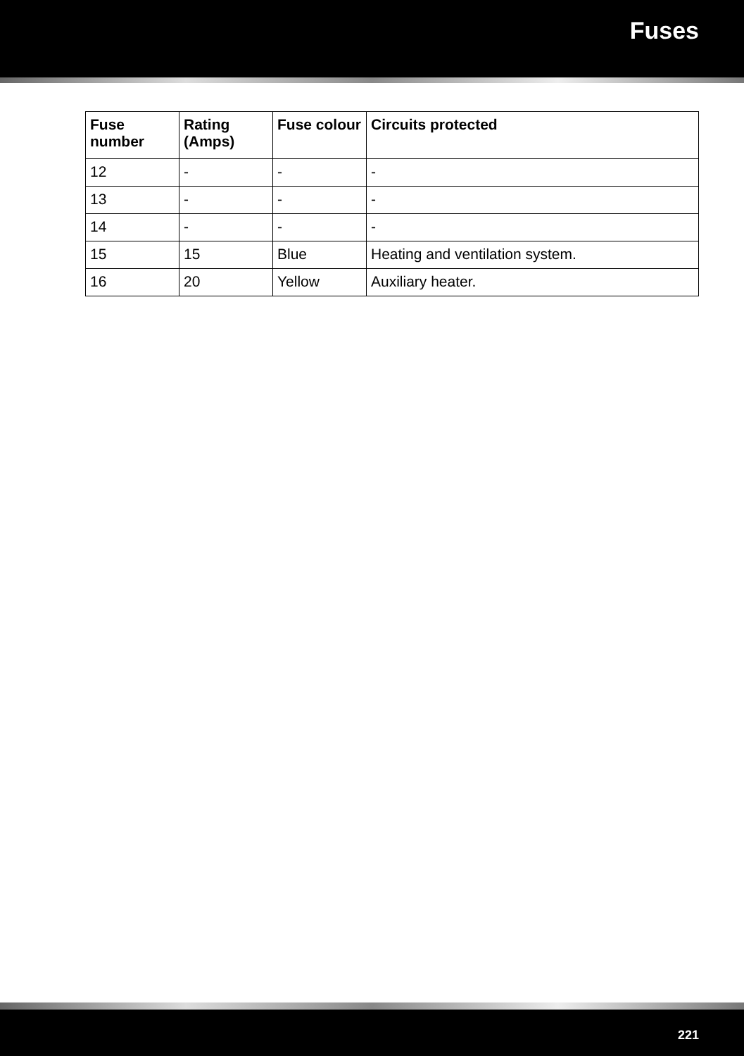Fuses
| Fuse number | Rating (Amps) | Fuse colour | Circuits protected |
| --- | --- | --- | --- |
| 12 | - | - | - |
| 13 | - | - | - |
| 14 | - | - | - |
| 15 | 15 | Blue | Heating and ventilation system. |
| 16 | 20 | Yellow | Auxiliary heater. |
221